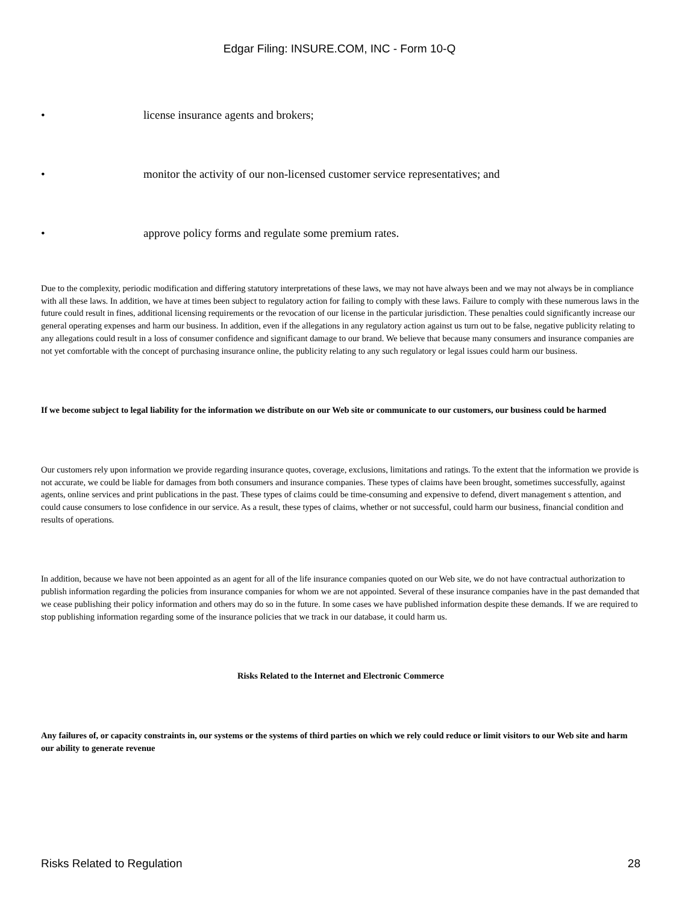Edgar Filing: INSURE.COM, INC - Form 10-Q
• license insurance agents and brokers;
• monitor the activity of our non-licensed customer service representatives; and
• approve policy forms and regulate some premium rates.
Due to the complexity, periodic modification and differing statutory interpretations of these laws, we may not have always been and we may not always be in compliance with all these laws. In addition, we have at times been subject to regulatory action for failing to comply with these laws. Failure to comply with these numerous laws in the future could result in fines, additional licensing requirements or the revocation of our license in the particular jurisdiction. These penalties could significantly increase our general operating expenses and harm our business. In addition, even if the allegations in any regulatory action against us turn out to be false, negative publicity relating to any allegations could result in a loss of consumer confidence and significant damage to our brand. We believe that because many consumers and insurance companies are not yet comfortable with the concept of purchasing insurance online, the publicity relating to any such regulatory or legal issues could harm our business.
If we become subject to legal liability for the information we distribute on our Web site or communicate to our customers, our business could be harmed
Our customers rely upon information we provide regarding insurance quotes, coverage, exclusions, limitations and ratings. To the extent that the information we provide is not accurate, we could be liable for damages from both consumers and insurance companies. These types of claims have been brought, sometimes successfully, against agents, online services and print publications in the past. These types of claims could be time-consuming and expensive to defend, divert management s attention, and could cause consumers to lose confidence in our service. As a result, these types of claims, whether or not successful, could harm our business, financial condition and results of operations.
In addition, because we have not been appointed as an agent for all of the life insurance companies quoted on our Web site, we do not have contractual authorization to publish information regarding the policies from insurance companies for whom we are not appointed. Several of these insurance companies have in the past demanded that we cease publishing their policy information and others may do so in the future. In some cases we have published information despite these demands. If we are required to stop publishing information regarding some of the insurance policies that we track in our database, it could harm us.
Risks Related to the Internet and Electronic Commerce
Any failures of, or capacity constraints in, our systems or the systems of third parties on which we rely could reduce or limit visitors to our Web site and harm our ability to generate revenue
Risks Related to Regulation 28